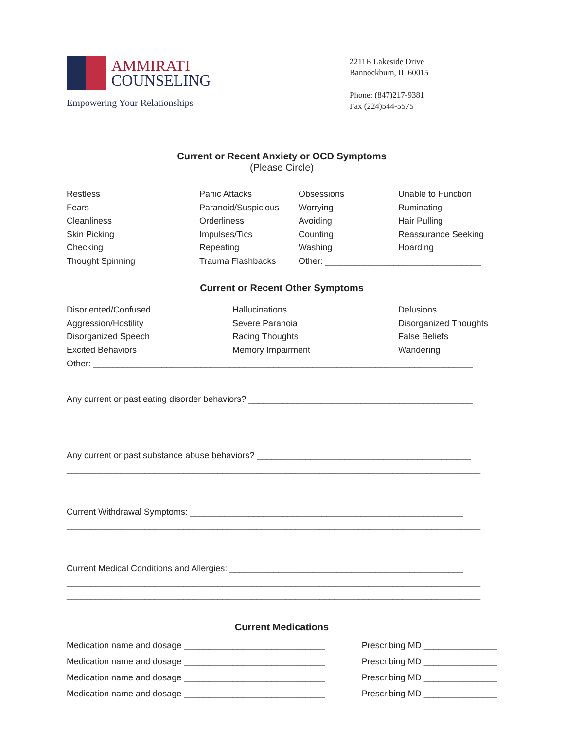AMMIRATI
COUNSELING
Empowering Your Relationships
2211B Lakeside Drive
Bannockburn, IL 60015
Phone: (847)217-9381
Fax (224)544-5575
Current or Recent Anxiety or OCD Symptoms
(Please Circle)
Restless
Fears
Cleanliness
Skin Picking
Checking
Thought Spinning
Panic Attacks
Paranoid/Suspicious
Orderliness
Impulses/Tics
Repeating
Trauma Flashbacks
Obsessions
Worrying
Avoiding
Counting
Washing
Unable to Function
Ruminating
Hair Pulling
Reassurance Seeking
Hoarding
Other: ________________________________
Current or Recent Other Symptoms
Disoriented/Confused
Aggression/Hostility
Disorganized Speech
Excited Behaviors
Hallucinations
Severe Paranoia
Racing Thoughts
Memory Impairment
Delusions
Disorganized Thoughts
False Beliefs
Wandering
Other: ______________________________________________________________________________
Any current or past eating disorder behaviors? ______________________________________________
_____________________________________________________________________________________
Any current or past substance abuse behaviors? ____________________________________________
_____________________________________________________________________________________
Current Withdrawal Symptoms: ________________________________________________________
_____________________________________________________________________________________
Current Medical Conditions and Allergies: ________________________________________________
_____________________________________________________________________________________
_____________________________________________________________________________________
Current Medications
Medication name and dosage _____________________________ Prescribing MD _______________
Medication name and dosage _____________________________ Prescribing MD _______________
Medication name and dosage _____________________________ Prescribing MD _______________
Medication name and dosage _____________________________ Prescribing MD _______________